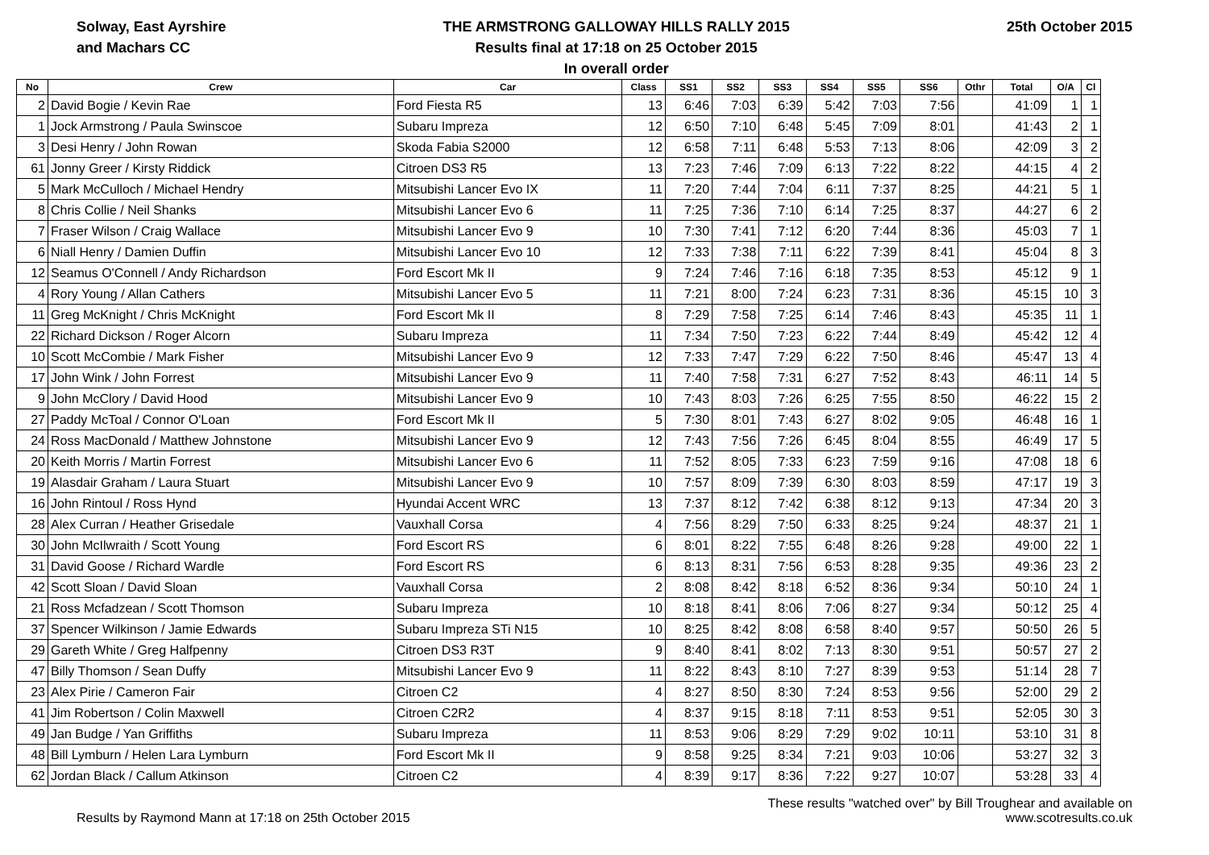Solway, East Ayrshire
and Machars CC
THE ARMSTRONG GALLOWAY HILLS RALLY 2015
Results final at 17:18 on 25 October 2015
In overall order
25th October 2015
| No | Crew | Car | Class | SS1 | SS2 | SS3 | SS4 | SS5 | SS6 | Othr | Total | O/A | Cl |
| --- | --- | --- | --- | --- | --- | --- | --- | --- | --- | --- | --- | --- | --- |
| 2 | David Bogie / Kevin Rae | Ford Fiesta R5 | 13 | 6:46 | 7:03 | 6:39 | 5:42 | 7:03 | 7:56 | | 41:09 | 1 | 1 |
| 1 | Jock Armstrong / Paula Swinscoe | Subaru Impreza | 12 | 6:50 | 7:10 | 6:48 | 5:45 | 7:09 | 8:01 | | 41:43 | 2 | 1 |
| 3 | Desi Henry / John Rowan | Skoda Fabia S2000 | 12 | 6:58 | 7:11 | 6:48 | 5:53 | 7:13 | 8:06 | | 42:09 | 3 | 2 |
| 61 | Jonny Greer / Kirsty Riddick | Citroen DS3 R5 | 13 | 7:23 | 7:46 | 7:09 | 6:13 | 7:22 | 8:22 | | 44:15 | 4 | 2 |
| 5 | Mark McCulloch / Michael Hendry | Mitsubishi Lancer Evo IX | 11 | 7:20 | 7:44 | 7:04 | 6:11 | 7:37 | 8:25 | | 44:21 | 5 | 1 |
| 8 | Chris Collie / Neil Shanks | Mitsubishi Lancer Evo 6 | 11 | 7:25 | 7:36 | 7:10 | 6:14 | 7:25 | 8:37 | | 44:27 | 6 | 2 |
| 7 | Fraser Wilson / Craig Wallace | Mitsubishi Lancer Evo 9 | 10 | 7:30 | 7:41 | 7:12 | 6:20 | 7:44 | 8:36 | | 45:03 | 7 | 1 |
| 6 | Niall Henry / Damien Duffin | Mitsubishi Lancer Evo 10 | 12 | 7:33 | 7:38 | 7:11 | 6:22 | 7:39 | 8:41 | | 45:04 | 8 | 3 |
| 12 | Seamus O'Connell / Andy Richardson | Ford Escort Mk II | 9 | 7:24 | 7:46 | 7:16 | 6:18 | 7:35 | 8:53 | | 45:12 | 9 | 1 |
| 4 | Rory Young / Allan Cathers | Mitsubishi Lancer Evo 5 | 11 | 7:21 | 8:00 | 7:24 | 6:23 | 7:31 | 8:36 | | 45:15 | 10 | 3 |
| 11 | Greg McKnight / Chris McKnight | Ford Escort Mk II | 8 | 7:29 | 7:58 | 7:25 | 6:14 | 7:46 | 8:43 | | 45:35 | 11 | 1 |
| 22 | Richard Dickson / Roger Alcorn | Subaru Impreza | 11 | 7:34 | 7:50 | 7:23 | 6:22 | 7:44 | 8:49 | | 45:42 | 12 | 4 |
| 10 | Scott McCombie / Mark Fisher | Mitsubishi Lancer Evo 9 | 12 | 7:33 | 7:47 | 7:29 | 6:22 | 7:50 | 8:46 | | 45:47 | 13 | 4 |
| 17 | John Wink / John Forrest | Mitsubishi Lancer Evo 9 | 11 | 7:40 | 7:58 | 7:31 | 6:27 | 7:52 | 8:43 | | 46:11 | 14 | 5 |
| 9 | John McClory / David Hood | Mitsubishi Lancer Evo 9 | 10 | 7:43 | 8:03 | 7:26 | 6:25 | 7:55 | 8:50 | | 46:22 | 15 | 2 |
| 27 | Paddy McToal / Connor O'Loan | Ford Escort Mk II | 5 | 7:30 | 8:01 | 7:43 | 6:27 | 8:02 | 9:05 | | 46:48 | 16 | 1 |
| 24 | Ross MacDonald / Matthew Johnstone | Mitsubishi Lancer Evo 9 | 12 | 7:43 | 7:56 | 7:26 | 6:45 | 8:04 | 8:55 | | 46:49 | 17 | 5 |
| 20 | Keith Morris / Martin Forrest | Mitsubishi Lancer Evo 6 | 11 | 7:52 | 8:05 | 7:33 | 6:23 | 7:59 | 9:16 | | 47:08 | 18 | 6 |
| 19 | Alasdair Graham / Laura Stuart | Mitsubishi Lancer Evo 9 | 10 | 7:57 | 8:09 | 7:39 | 6:30 | 8:03 | 8:59 | | 47:17 | 19 | 3 |
| 16 | John Rintoul / Ross Hynd | Hyundai Accent WRC | 13 | 7:37 | 8:12 | 7:42 | 6:38 | 8:12 | 9:13 | | 47:34 | 20 | 3 |
| 28 | Alex Curran / Heather Grisedale | Vauxhall Corsa | 4 | 7:56 | 8:29 | 7:50 | 6:33 | 8:25 | 9:24 | | 48:37 | 21 | 1 |
| 30 | John McIlwraith / Scott Young | Ford Escort RS | 6 | 8:01 | 8:22 | 7:55 | 6:48 | 8:26 | 9:28 | | 49:00 | 22 | 1 |
| 31 | David Goose / Richard Wardle | Ford Escort RS | 6 | 8:13 | 8:31 | 7:56 | 6:53 | 8:28 | 9:35 | | 49:36 | 23 | 2 |
| 42 | Scott Sloan / David Sloan | Vauxhall Corsa | 2 | 8:08 | 8:42 | 8:18 | 6:52 | 8:36 | 9:34 | | 50:10 | 24 | 1 |
| 21 | Ross Mcfadzean / Scott Thomson | Subaru Impreza | 10 | 8:18 | 8:41 | 8:06 | 7:06 | 8:27 | 9:34 | | 50:12 | 25 | 4 |
| 37 | Spencer Wilkinson / Jamie Edwards | Subaru Impreza STi N15 | 10 | 8:25 | 8:42 | 8:08 | 6:58 | 8:40 | 9:57 | | 50:50 | 26 | 5 |
| 29 | Gareth White / Greg Halfpenny | Citroen DS3 R3T | 9 | 8:40 | 8:41 | 8:02 | 7:13 | 8:30 | 9:51 | | 50:57 | 27 | 2 |
| 47 | Billy Thomson / Sean Duffy | Mitsubishi Lancer Evo 9 | 11 | 8:22 | 8:43 | 8:10 | 7:27 | 8:39 | 9:53 | | 51:14 | 28 | 7 |
| 23 | Alex Pirie / Cameron Fair | Citroen C2 | 4 | 8:27 | 8:50 | 8:30 | 7:24 | 8:53 | 9:56 | | 52:00 | 29 | 2 |
| 41 | Jim Robertson / Colin Maxwell | Citroen C2R2 | 4 | 8:37 | 9:15 | 8:18 | 7:11 | 8:53 | 9:51 | | 52:05 | 30 | 3 |
| 49 | Jan Budge / Yan Griffiths | Subaru Impreza | 11 | 8:53 | 9:06 | 8:29 | 7:29 | 9:02 | 10:11 | | 53:10 | 31 | 8 |
| 48 | Bill Lymburn / Helen Lara Lymburn | Ford Escort Mk II | 9 | 8:58 | 9:25 | 8:34 | 7:21 | 9:03 | 10:06 | | 53:27 | 32 | 3 |
| 62 | Jordan Black / Callum Atkinson | Citroen C2 | 4 | 8:39 | 9:17 | 8:36 | 7:22 | 9:27 | 10:07 | | 53:28 | 33 | 4 |
Results by Raymond Mann at 17:18 on 25th October 2015
These results "watched over" by Bill Troughear and available on
www.scotresults.co.uk